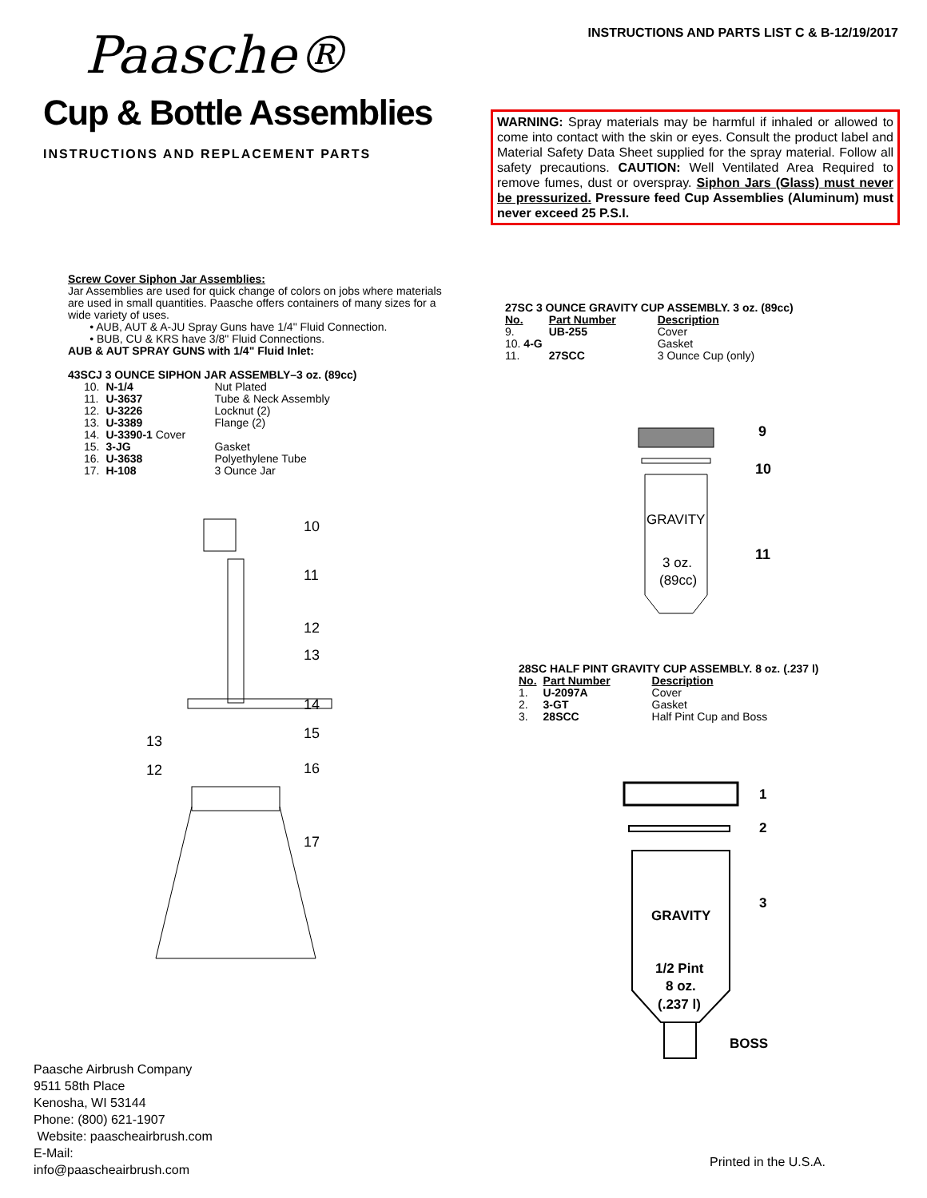Paasche®
INSTRUCTIONS AND PARTS LIST C & B-12/19/2017
Cup & Bottle Assemblies
INSTRUCTIONS AND REPLACEMENT PARTS
WARNING: Spray materials may be harmful if inhaled or allowed to come into contact with the skin or eyes. Consult the product label and Material Safety Data Sheet supplied for the spray material. Follow all safety precautions. CAUTION: Well Ventilated Area Required to remove fumes, dust or overspray. Siphon Jars (Glass) must never be pressurized. Pressure feed Cup Assemblies (Aluminum) must never exceed 25 P.S.I.
Screw Cover Siphon Jar Assemblies:
Jar Assemblies are used for quick change of colors on jobs where materials are used in small quantities. Paasche offers containers of many sizes for a wide variety of uses.
• AUB, AUT & A-JU Spray Guns have 1/4" Fluid Connection.
• BUB, CU & KRS have 3/8" Fluid Connections.
AUB & AUT SPRAY GUNS with 1/4" Fluid Inlet:
43SCJ 3 OUNCE SIPHON JAR ASSEMBLY–3 oz. (89cc)
| 10. | N-1/4 | Nut Plated |
| 11. | U-3637 | Tube & Neck Assembly |
| 12. | U-3226 | Locknut (2) |
| 13. | U-3389 | Flange (2) |
| 14. | U-3390-1 Cover | |
| 15. | 3-JG | Gasket |
| 16. | U-3638 | Polyethylene Tube |
| 17. | H-108 | 3 Ounce Jar |
27SC 3 OUNCE GRAVITY CUP ASSEMBLY. 3 oz. (89cc)
| No. | Part Number | Description |
| --- | --- | --- |
| 9. | UB-255 | Cover |
| 10. 4-G | | Gasket |
| 11. | 27SCC | 3 Ounce Cup (only) |
28SC HALF PINT GRAVITY CUP ASSEMBLY. 8 oz. (.237 l)
| No. | Part Number | Description |
| --- | --- | --- |
| 1. | U-2097A | Cover |
| 2. | 3-GT | Gasket |
| 3. | 28SCC | Half Pint Cup and Boss |
10
11
12
13
14
15
13
12
16
17
GRAVITY
3 oz.
(89cc)
9
10
11
GRAVITY
1/2 Pint
8 oz.
(.237 l)
1
2
3
BOSS
Paasche Airbrush Company
9511 58th Place
Kenosha, WI 53144
Phone: (800) 621-1907
Website: paascheairbrush.com
E-Mail:
info@paascheairbrush.com
Printed in the U.S.A.